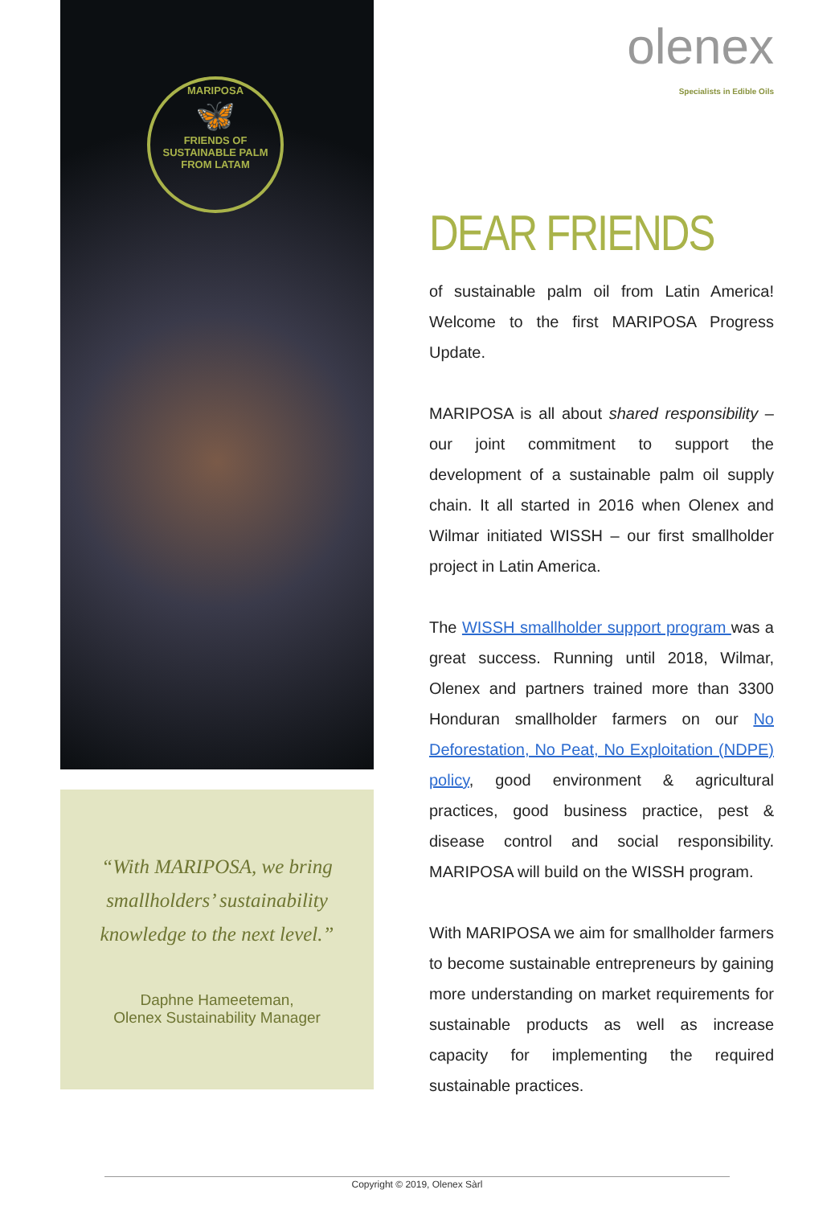MARIPOSA
🦋
FRIENDS OF SUSTAINABLE PALM FROM LATAM
“With MARIPOSA, we bring smallholders’ sustainability knowledge to the next level.”
Daphne Hameeteman,
Olenex Sustainability Manager
olenex
Specialists in Edible Oils
DEAR FRIENDS
of sustainable palm oil from Latin America! Welcome to the first MARIPOSA Progress Update.
MARIPOSA is all about shared responsibility – our joint commitment to support the development of a sustainable palm oil supply chain. It all started in 2016 when Olenex and Wilmar initiated WISSH – our first smallholder project in Latin America.
The WISSH smallholder support program was a great success. Running until 2018, Wilmar, Olenex and partners trained more than 3300 Honduran smallholder farmers on our No Deforestation, No Peat, No Exploitation (NDPE) policy, good environment & agricultural practices, good business practice, pest & disease control and social responsibility. MARIPOSA will build on the WISSH program.
With MARIPOSA we aim for smallholder farmers to become sustainable entrepreneurs by gaining more understanding on market requirements for sustainable products as well as increase capacity for implementing the required sustainable practices.
Copyright © 2019, Olenex Sàrl